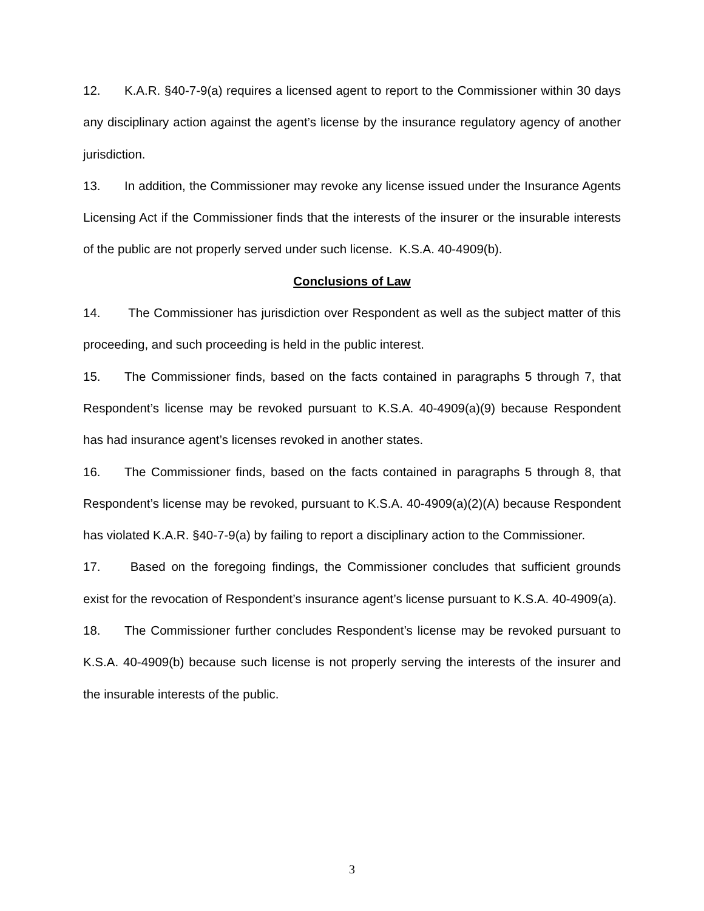12. K.A.R. §40-7-9(a) requires a licensed agent to report to the Commissioner within 30 days any disciplinary action against the agent’s license by the insurance regulatory agency of another jurisdiction.
13. In addition, the Commissioner may revoke any license issued under the Insurance Agents Licensing Act if the Commissioner finds that the interests of the insurer or the insurable interests of the public are not properly served under such license. K.S.A. 40-4909(b).
Conclusions of Law
14. The Commissioner has jurisdiction over Respondent as well as the subject matter of this proceeding, and such proceeding is held in the public interest.
15. The Commissioner finds, based on the facts contained in paragraphs 5 through 7, that Respondent’s license may be revoked pursuant to K.S.A. 40-4909(a)(9) because Respondent has had insurance agent’s licenses revoked in another states.
16. The Commissioner finds, based on the facts contained in paragraphs 5 through 8, that Respondent’s license may be revoked, pursuant to K.S.A. 40-4909(a)(2)(A) because Respondent has violated K.A.R. §40-7-9(a) by failing to report a disciplinary action to the Commissioner.
17. Based on the foregoing findings, the Commissioner concludes that sufficient grounds exist for the revocation of Respondent’s insurance agent’s license pursuant to K.S.A. 40-4909(a).
18. The Commissioner further concludes Respondent’s license may be revoked pursuant to K.S.A. 40-4909(b) because such license is not properly serving the interests of the insurer and the insurable interests of the public.
3